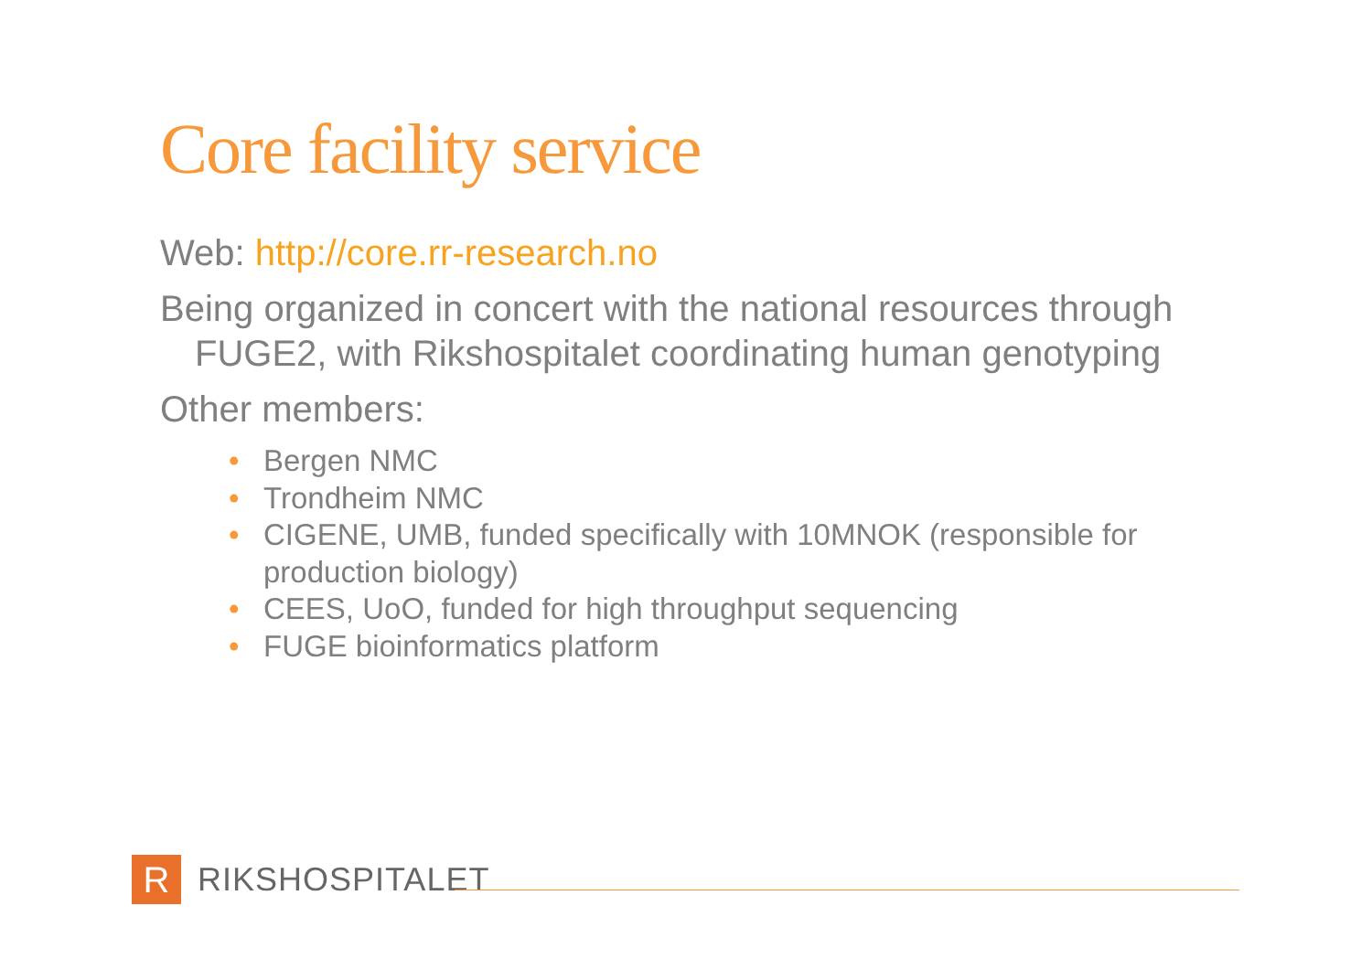Core facility service
Web: http://core.rr-research.no
Being organized in concert with the national resources through FUGE2, with Rikshospitalet coordinating human genotyping
Other members:
• Bergen NMC
• Trondheim NMC
• CIGENE, UMB, funded specifically with 10MNOK (responsible for production biology)
• CEES, UoO, funded for high throughput sequencing
• FUGE bioinformatics platform
R
RIKSHOSPITALET